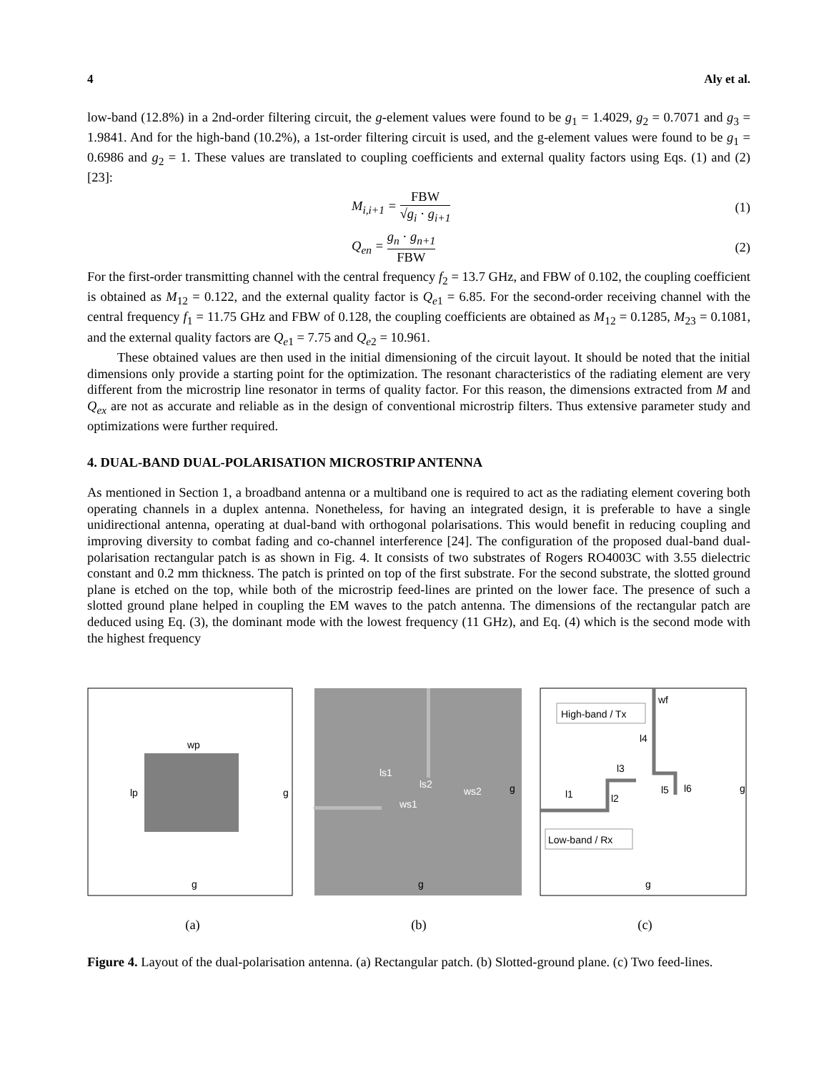4 Aly et al.
low-band (12.8%) in a 2nd-order filtering circuit, the g-element values were found to be g<sub>1</sub> = 1.4029, g<sub>2</sub> = 0.7071 and g<sub>3</sub> = 1.9841. And for the high-band (10.2%), a 1st-order filtering circuit is used, and the g-element values were found to be g<sub>1</sub> = 0.6986 and g<sub>2</sub> = 1. These values are translated to coupling coefficients and external quality factors using Eqs. (1) and (2) [23]:
M<sub>i,i+1</sub> = FBW √g<sub>i</sub> · g<sub>i+1</sub> (1)
Q<sub>en</sub> = g<sub>n</sub> · g<sub>n+1</sub> FBW (2)
For the first-order transmitting channel with the central frequency f<sub>2</sub> = 13.7 GHz, and FBW of 0.102, the coupling coefficient is obtained as M<sub>12</sub> = 0.122, and the external quality factor is Q<sub>e1</sub> = 6.85. For the second-order receiving channel with the central frequency f<sub>1</sub> = 11.75 GHz and FBW of 0.128, the coupling coefficients are obtained as M<sub>12</sub> = 0.1285, M<sub>23</sub> = 0.1081, and the external quality factors are Q<sub>e1</sub> = 7.75 and Q<sub>e2</sub> = 10.961.
These obtained values are then used in the initial dimensioning of the circuit layout. It should be noted that the initial dimensions only provide a starting point for the optimization. The resonant characteristics of the radiating element are very different from the microstrip line resonator in terms of quality factor. For this reason, the dimensions extracted from M and Q<sub>ex</sub> are not as accurate and reliable as in the design of conventional microstrip filters. Thus extensive parameter study and optimizations were further required.
4. DUAL-BAND DUAL-POLARISATION MICROSTRIP ANTENNA
As mentioned in Section 1, a broadband antenna or a multiband one is required to act as the radiating element covering both operating channels in a duplex antenna. Nonetheless, for having an integrated design, it is preferable to have a single unidirectional antenna, operating at dual-band with orthogonal polarisations. This would benefit in reducing coupling and improving diversity to combat fading and co-channel interference [24]. The configuration of the proposed dual-band dual-polarisation rectangular patch is as shown in Fig. 4. It consists of two substrates of Rogers RO4003C with 3.55 dielectric constant and 0.2 mm thickness. The patch is printed on top of the first substrate. For the second substrate, the slotted ground plane is etched on the top, while both of the microstrip feed-lines are printed on the lower face. The presence of such a slotted ground plane helped in coupling the EM waves to the patch antenna. The dimensions of the rectangular patch are deduced using Eq. (3), the dominant mode with the lowest frequency (11 GHz), and Eq. (4) which is the second mode with the highest frequency
wp
lp
g
g
(a)
ls1
ls2
ws1
ws2
g
g
(b)
High-band / Tx
Low-band / Rx
wf
l4
l3
l1
l2
l5
l6
g
g
(c)
Figure 4. Layout of the dual-polarisation antenna. (a) Rectangular patch. (b) Slotted-ground plane. (c) Two feed-lines.